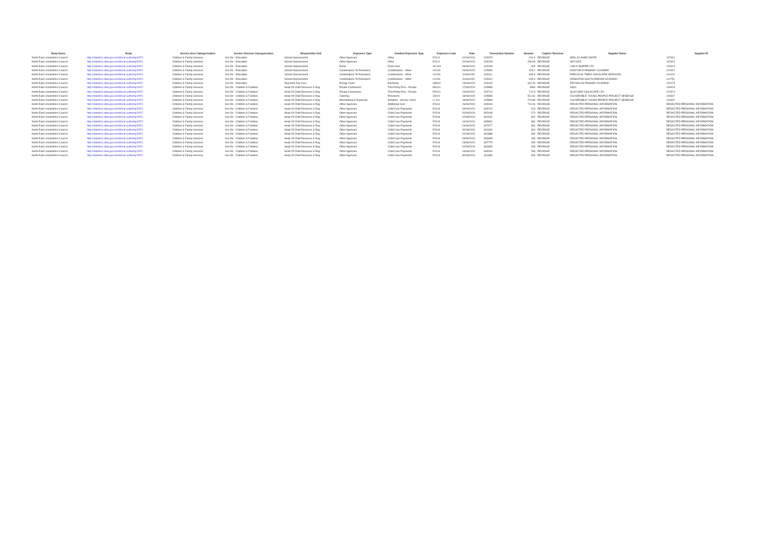| Body Name | Body | Service Area Catergorisation | Service Division Catergorisation | Responsible Unit | Expenses Type | Detailed Expenses Type | Expenses Code | Date | Transaction Number | Amount | Capital / Revenue | Supplier Name | Supplier ID |
| --- | --- | --- | --- | --- | --- | --- | --- | --- | --- | --- | --- | --- | --- |
| North East Lincolnshire Council | http://statistics.data.gov.uk/id/local-authority/00FC | Children & Family Services | Ass Dir - Education | School Improvement | Other Agencies | Other | PJ121 | 02/06/2020 | 623373 | 914.4 | REVENUE | MRS JO-ANNE WHITE | 137431 |
| North East Lincolnshire Council | http://statistics.data.gov.uk/id/local-authority/00FC | Children & Family Services | Ass Dir - Education | School Improvement | Other Agencies | Other | PJ121 | 02/06/2020 | 623238 | 259.08 | REVENUE | WIZ KIDZ | 102424 |
| North East Lincolnshire Council | http://statistics.data.gov.uk/id/local-authority/00FC | Children & Family Services | Ass Dir - Education | School Improvement | Rents | Room Hire | GC103 | 09/06/2020 | 624239 | 309 | REVENUE | LINCS INSPIRE LTD | 120610 |
| North East Lincolnshire Council | http://statistics.data.gov.uk/id/local-authority/00FC | Children & Family Services | Ass Dir - Education | School Improvement | Contributions To Provisions | Contributions - Other | LK103 | 23/06/2020 | 625905 | 523.2 | REVENUE | EASTFIELD PRIMARY ACADEMY | 121907 |
| North East Lincolnshire Council | http://statistics.data.gov.uk/id/local-authority/00FC | Children & Family Services | Ass Dir - Education | School Improvement | Contributions To Provisions | Contributions - Other | LK103 | 11/06/2020 | 624311 | 915.6 | REVENUE | PRECIOUS TIMES CHILDCARE SERVICES | 101420 |
| North East Lincolnshire Council | http://statistics.data.gov.uk/id/local-authority/00FC | Children & Family Services | Ass Dir - Education | School Improvement | Contributions To Provisions | Contributions - Other | LK103 | 11/06/2020 | 624310 | 915.6 | REVENUE | ORMISTON SOUTH PARADE ACADEMY | 111750 |
| North East Lincolnshire Council | http://statistics.data.gov.uk/id/local-authority/00FC | Children & Family Services | Ass Dir - Education | Reynolds Day Care | Energy Costs | Electricity | GB102 | 23/06/2020 | 626415 | 261.46 | REVENUE | REYNOLDS PRIMARY ACADEMY | 122175 |
| North East Lincolnshire Council | http://statistics.data.gov.uk/id/local-authority/00FC | Children & Family Services | Ass Dir - Children & Families | Head Of Child Resource & Reg | Private Contractors | Third Party Prov - Private | PH101 | 17/06/2020 | 625858 | 4080 | REVENUE | SSCL | 134915 |
| North East Lincolnshire Council | http://statistics.data.gov.uk/id/local-authority/00FC | Children & Family Services | Ass Dir - Children & Families | Head Of Child Resource & Reg | Private Contractors | Third Party Prov - Private | PH101 | 24/06/2020 | 626714 | 712.5 | REVENUE | QUAYSIDE CHILDCARE LTD. | 127974 |
| North East Lincolnshire Council | http://statistics.data.gov.uk/id/local-authority/00FC | Children & Family Services | Ass Dir - Children & Families | Head Of Child Resource & Reg | Catering | Provisions | LB101 | 18/06/2020 | 625898 | 511.81 | REVENUE | VULNERABLE YOUNG PEOPLE PROJECT HENEAGE | 110637 |
| North East Lincolnshire Council | http://statistics.data.gov.uk/id/local-authority/00FC | Children & Family Services | Ass Dir - Children & Families | Head Of Child Resource & Reg | Miscellaneous Expenses | Activities - Service Users | LL114 | 18/06/2020 | 625898 | 274.88 | REVENUE | VULNERABLE YOUNG PEOPLE PROJECT HENEAGE | 110637 |
| North East Lincolnshire Council | http://statistics.data.gov.uk/id/local-authority/00FC | Children & Family Services | Ass Dir - Children & Families | Head Of Child Resource & Reg | Other Agencies | Additional Cost | PJ114 | 26/06/2020 | 809318 | 719.44 | REVENUE | REDACTED PERSONAL INFORMATION | REDACTED PERSONAL INFORMATION |
| North East Lincolnshire Council | http://statistics.data.gov.uk/id/local-authority/00FC | Children & Family Services | Ass Dir - Children & Families | Head Of Child Resource & Reg | Other Agencies | Child Care Payments | PJ104 | 09/06/2020 | 803715 | 319 | REVENUE | REDACTED PERSONAL INFORMATION | REDACTED PERSONAL INFORMATION |
| North East Lincolnshire Council | http://statistics.data.gov.uk/id/local-authority/00FC | Children & Family Services | Ass Dir - Children & Families | Head Of Child Resource & Reg | Other Agencies | Child Care Payments | PJ104 | 02/06/2020 | 802038 | 270 | REVENUE | REDACTED PERSONAL INFORMATION | REDACTED PERSONAL INFORMATION |
| North East Lincolnshire Council | http://statistics.data.gov.uk/id/local-authority/00FC | Children & Family Services | Ass Dir - Children & Families | Head Of Child Resource & Reg | Other Agencies | Child Care Payments | PJ104 | 02/06/2020 | 801542 | 364 | REVENUE | REDACTED PERSONAL INFORMATION | REDACTED PERSONAL INFORMATION |
| North East Lincolnshire Council | http://statistics.data.gov.uk/id/local-authority/00FC | Children & Family Services | Ass Dir - Children & Families | Head Of Child Resource & Reg | Other Agencies | Child Care Payments | PJ104 | 16/06/2020 | 805830 | 364 | REVENUE | REDACTED PERSONAL INFORMATION | REDACTED PERSONAL INFORMATION |
| North East Lincolnshire Council | http://statistics.data.gov.uk/id/local-authority/00FC | Children & Family Services | Ass Dir - Children & Families | Head Of Child Resource & Reg | Other Agencies | Child Care Payments | PJ104 | 23/06/2020 | 807677 | 364 | REVENUE | REDACTED PERSONAL INFORMATION | REDACTED PERSONAL INFORMATION |
| North East Lincolnshire Council | http://statistics.data.gov.uk/id/local-authority/00FC | Children & Family Services | Ass Dir - Children & Families | Head Of Child Resource & Reg | Other Agencies | Child Care Payments | PJ104 | 30/06/2020 | 810319 | 364 | REVENUE | REDACTED PERSONAL INFORMATION | REDACTED PERSONAL INFORMATION |
| North East Lincolnshire Council | http://statistics.data.gov.uk/id/local-authority/00FC | Children & Family Services | Ass Dir - Children & Families | Head Of Child Resource & Reg | Other Agencies | Child Care Payments | PJ104 | 02/06/2020 | 801888 | 284 | REVENUE | REDACTED PERSONAL INFORMATION | REDACTED PERSONAL INFORMATION |
| North East Lincolnshire Council | http://statistics.data.gov.uk/id/local-authority/00FC | Children & Family Services | Ass Dir - Children & Families | Head Of Child Resource & Reg | Other Agencies | Child Care Payments | PJ104 | 09/06/2020 | 803985 | 298 | REVENUE | REDACTED PERSONAL INFORMATION | REDACTED PERSONAL INFORMATION |
| North East Lincolnshire Council | http://statistics.data.gov.uk/id/local-authority/00FC | Children & Family Services | Ass Dir - Children & Families | Head Of Child Resource & Reg | Other Agencies | Child Care Payments | PJ104 | 23/06/2020 | 807775 | 298 | REVENUE | REDACTED PERSONAL INFORMATION | REDACTED PERSONAL INFORMATION |
| North East Lincolnshire Council | http://statistics.data.gov.uk/id/local-authority/00FC | Children & Family Services | Ass Dir - Children & Families | Head Of Child Resource & Reg | Other Agencies | Child Care Payments | PJ104 | 02/06/2020 | 801665 | 298 | REVENUE | REDACTED PERSONAL INFORMATION | REDACTED PERSONAL INFORMATION |
| North East Lincolnshire Council | http://statistics.data.gov.uk/id/local-authority/00FC | Children & Family Services | Ass Dir - Children & Families | Head Of Child Resource & Reg | Other Agencies | Child Care Payments | PJ104 | 16/06/2020 | 806044 | 298 | REVENUE | REDACTED PERSONAL INFORMATION | REDACTED PERSONAL INFORMATION |
| North East Lincolnshire Council | http://statistics.data.gov.uk/id/local-authority/00FC | Children & Family Services | Ass Dir - Children & Families | Head Of Child Resource & Reg | Other Agencies | Child Care Payments | PJ104 | 30/06/2020 | 810380 | 298 | REVENUE | REDACTED PERSONAL INFORMATION | REDACTED PERSONAL INFORMATION |